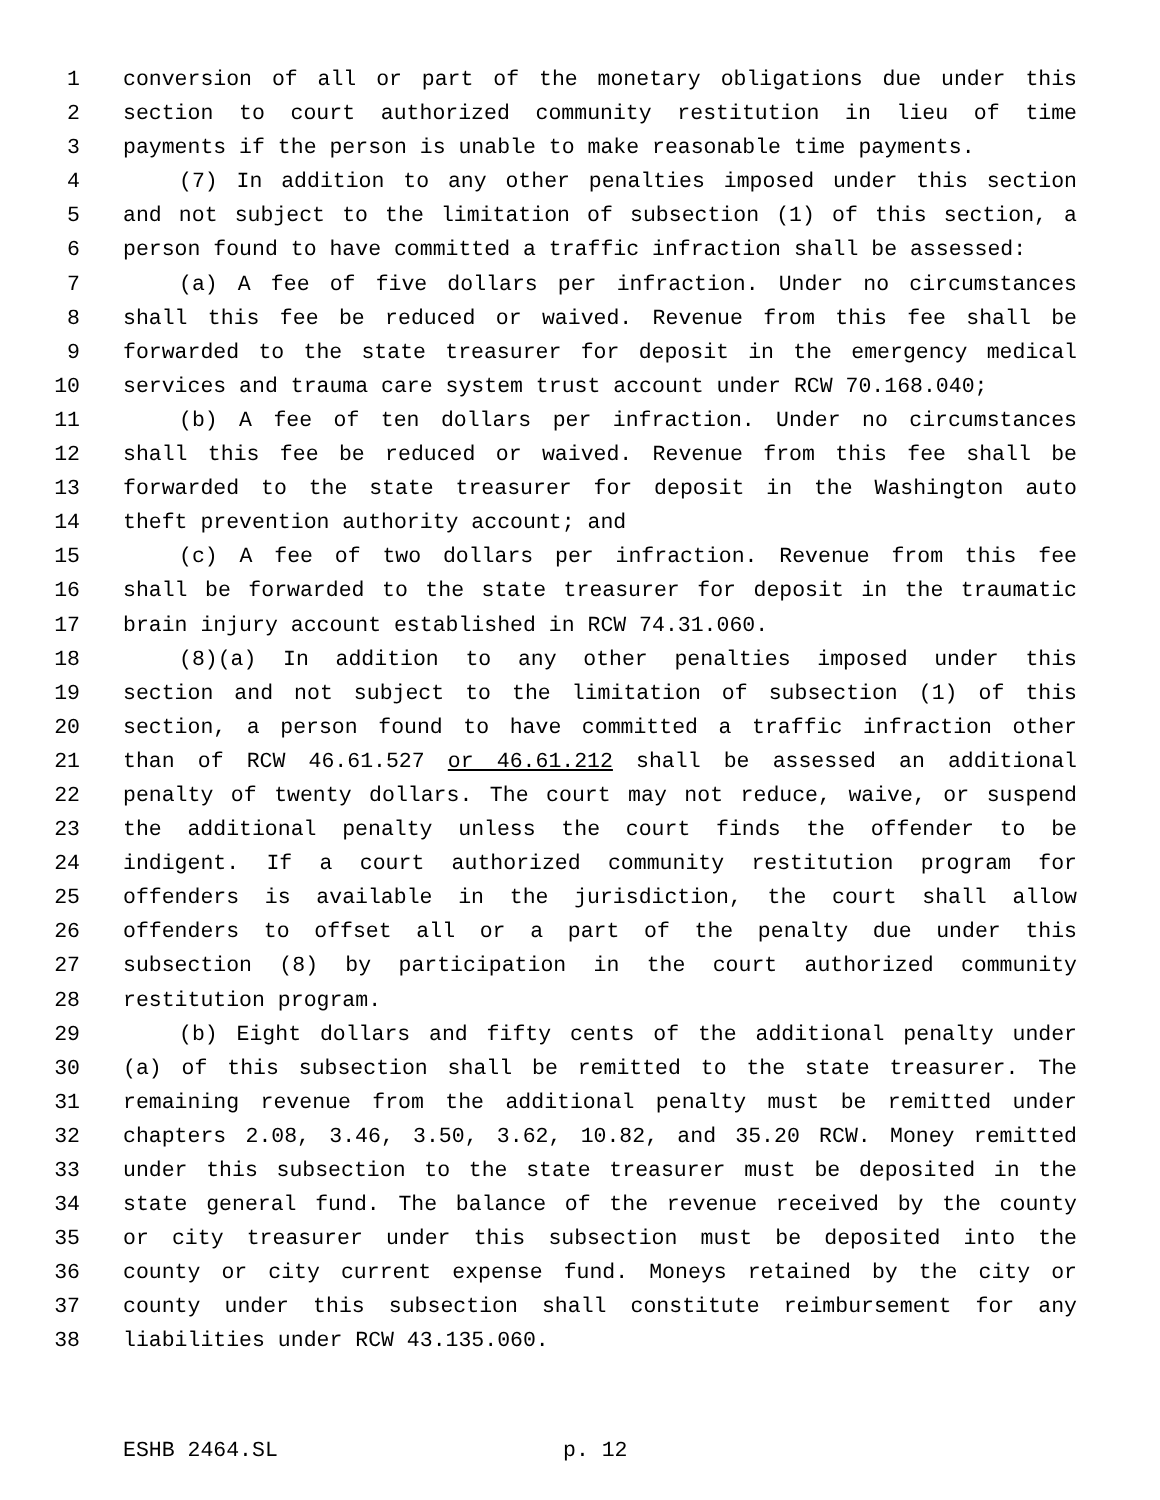1 conversion of all or part of the monetary obligations due under this
2 section to court authorized community restitution in lieu of time
3 payments if the person is unable to make reasonable time payments.
4 (7) In addition to any other penalties imposed under this section
5 and not subject to the limitation of subsection (1) of this section, a
6 person found to have committed a traffic infraction shall be assessed:
7 (a) A fee of five dollars per infraction. Under no circumstances
8 shall this fee be reduced or waived. Revenue from this fee shall be
9 forwarded to the state treasurer for deposit in the emergency medical
10 services and trauma care system trust account under RCW 70.168.040;
11 (b) A fee of ten dollars per infraction. Under no circumstances
12 shall this fee be reduced or waived. Revenue from this fee shall be
13 forwarded to the state treasurer for deposit in the Washington auto
14 theft prevention authority account; and
15 (c) A fee of two dollars per infraction. Revenue from this fee
16 shall be forwarded to the state treasurer for deposit in the traumatic
17 brain injury account established in RCW 74.31.060.
18 (8)(a) In addition to any other penalties imposed under this
19 section and not subject to the limitation of subsection (1) of this
20 section, a person found to have committed a traffic infraction other
21 than of RCW 46.61.527 or 46.61.212 shall be assessed an additional
22 penalty of twenty dollars. The court may not reduce, waive, or suspend
23 the additional penalty unless the court finds the offender to be
24 indigent. If a court authorized community restitution program for
25 offenders is available in the jurisdiction, the court shall allow
26 offenders to offset all or a part of the penalty due under this
27 subsection (8) by participation in the court authorized community
28 restitution program.
29 (b) Eight dollars and fifty cents of the additional penalty under
30 (a) of this subsection shall be remitted to the state treasurer. The
31 remaining revenue from the additional penalty must be remitted under
32 chapters 2.08, 3.46, 3.50, 3.62, 10.82, and 35.20 RCW. Money remitted
33 under this subsection to the state treasurer must be deposited in the
34 state general fund. The balance of the revenue received by the county
35 or city treasurer under this subsection must be deposited into the
36 county or city current expense fund. Moneys retained by the city or
37 county under this subsection shall constitute reimbursement for any
38 liabilities under RCW 43.135.060.
ESHB 2464.SL p. 12